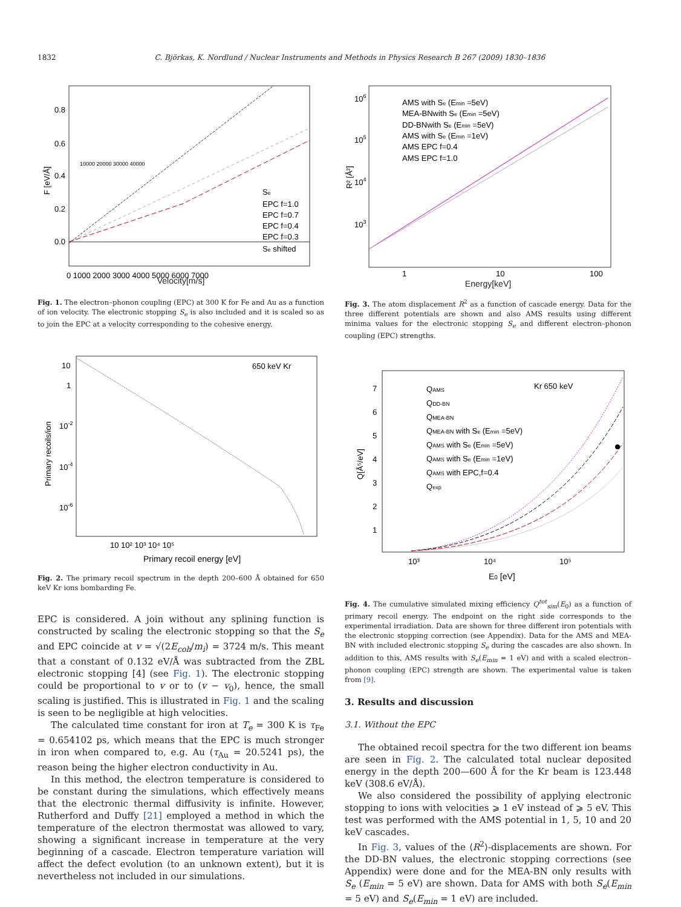1832 C. Björkas, K. Nordlund / Nuclear Instruments and Methods in Physics Research B 267 (2009) 1830–1836
0.8
0.6
0.4
0.2
0.0
0 1000 2000 3000 4000 5000 6000 7000
F [eV/Å]
Se
EPC f=1.0
EPC f=0.7
EPC f=0.4
EPC f=0.3
Se shifted
10000 20000 30000 40000
Velocity[m/s]
Fig. 1. The electron–phonon coupling (EPC) at 300 K for Fe and Au as a function of ion velocity. The electronic stopping S<sub>e</sub> is also included and it is scaled so as to join the EPC at a velocity corresponding to the cohesive energy.
10
1
10-2
10-4
10-6
650 keV Kr
10 10² 10³ 10⁴ 10⁵
Primary recoils/ion
Primary recoil energy [eV]
Fig. 2. The primary recoil spectrum in the depth 200–600 Å obtained for 650 keV Kr ions bombarding Fe.
EPC is considered. A join without any splining function is constructed by scaling the electronic stopping so that the S<sub>e</sub> and EPC coincide at v = √(2E<sub>coh</sub>/m<sub>i</sub>) = 3724 m/s. This meant that a constant of 0.132 eV/Å was subtracted from the ZBL electronic stopping [4] (see Fig. 1). The electronic stopping could be proportional to v or to (v − v<sub>0</sub>), hence, the small scaling is justified. This is illustrated in Fig. 1 and the scaling is seen to be negligible at high velocities.
The calculated time constant for iron at T<sub>e</sub> = 300 K is τ<sub>Fe</sub> = 0.654102 ps, which means that the EPC is much stronger in iron when compared to, e.g. Au (τ<sub>Au</sub> = 20.5241 ps), the reason being the higher electron conductivity in Au.
In this method, the electron temperature is considered to be constant during the simulations, which effectively means that the electronic thermal diffusivity is infinite. However, Rutherford and Duffy [21] employed a method in which the temperature of the electron thermostat was allowed to vary, showing a significant increase in temperature at the very beginning of a cascade. Electron temperature variation will affect the defect evolution (to an unknown extent), but it is nevertheless not included in our simulations.
106
105
104
103
AMS with Se (Emin =5eV)
MEA-BNwith Se (Emin =5eV)
DD-BNwith Se (Emin =5eV)
AMS with Se (Emin =1eV)
AMS EPC f=0.4
AMS EPC f=1.0
1
10
100
R² [Å²]
Energy[keV]
Fig. 3. The atom displacement R<sup>2</sup> as a function of cascade energy. Data for the three different potentials are shown and also AMS results using different minima values for the electronic stopping S<sub>e</sub> and different electron–phonon coupling (EPC) strengths.
7
6
5
4
3
2
1
Kr 650 keV
QAMS
QDD-BN
QMEA-BN
QMEA-BN with Se (Emin =5eV)
QAMS with Se (Emin =5eV)
QAMS with Se (Emin =1eV)
QAMS with EPC,f=0.4
Qexp
10³
10⁴
10⁵
Q[Å⁵/eV]
E0 [eV]
Fig. 4. The cumulative simulated mixing efficiency Q<sup>tot</sup><sub>sim</sub>(E<sub>0</sub>) as a function of primary recoil energy. The endpoint on the right side corresponds to the experimental irradiation. Data are shown for three different iron potentials with the electronic stopping correction (see Appendix). Data for the AMS and MEA-BN with included electronic stopping S<sub>e</sub> during the cascades are also shown. In addition to this, AMS results with S<sub>e</sub>(E<sub>min</sub> = 1 eV) and with a scaled electron–phonon coupling (EPC) strength are shown. The experimental value is taken from [9].
3. Results and discussion
3.1. Without the EPC
The obtained recoil spectra for the two different ion beams are seen in Fig. 2. The calculated total nuclear deposited energy in the depth 200—600 Å for the Kr beam is 123.448 keV (308.6 eV/Å).
We also considered the possibility of applying electronic stopping to ions with velocities ⩾ 1 eV instead of ⩾ 5 eV. This test was performed with the AMS potential in 1, 5, 10 and 20 keV cascades.
In Fig. 3, values of the ⟨R<sup>2</sup>⟩-displacements are shown. For the DD-BN values, the electronic stopping corrections (see Appendix) were done and for the MEA-BN only results with S<sub>e</sub> (E<sub>min</sub> = 5 eV) are shown. Data for AMS with both S<sub>e</sub>(E<sub>min</sub> = 5 eV) and S<sub>e</sub>(E<sub>min</sub> = 1 eV) are included.